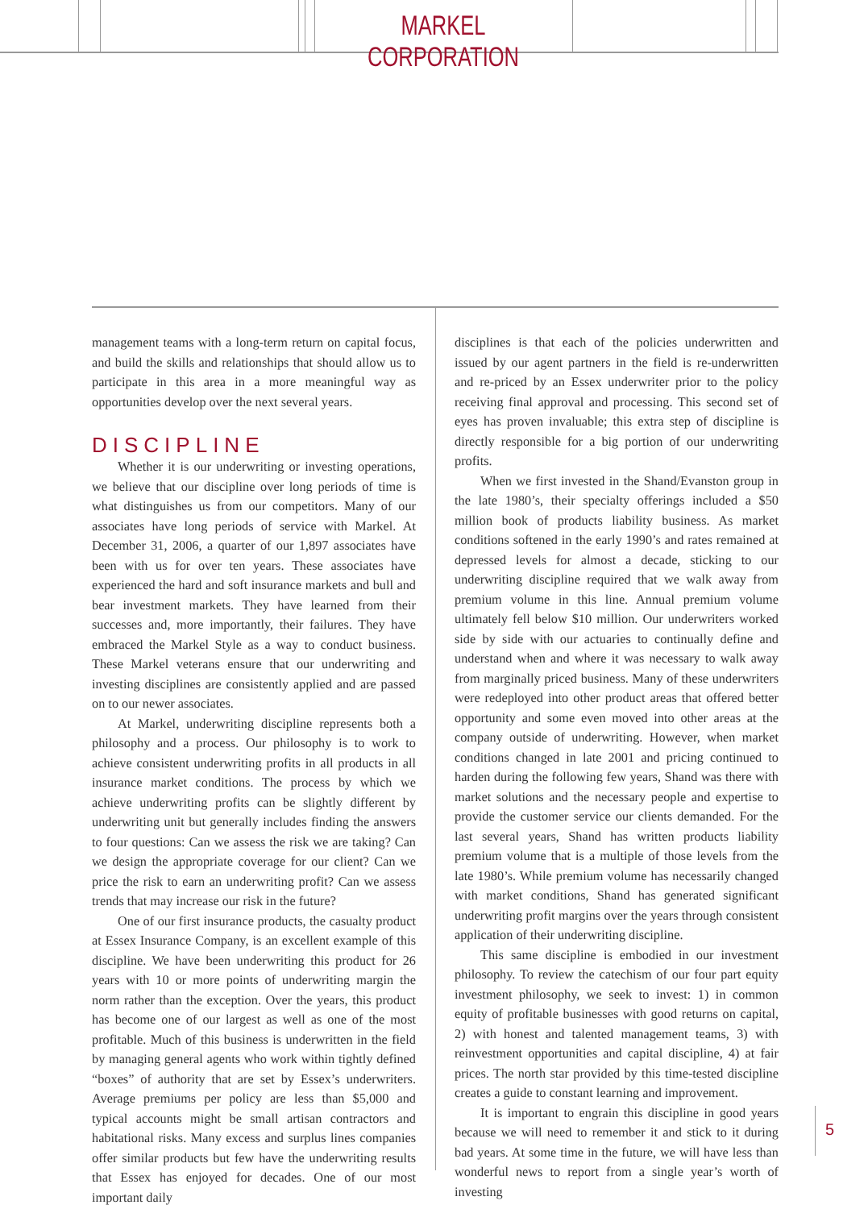MARKEL CORPORATION
management teams with a long-term return on capital focus, and build the skills and relationships that should allow us to participate in this area in a more meaningful way as opportunities develop over the next several years.
DISCIPLINE
Whether it is our underwriting or investing operations, we believe that our discipline over long periods of time is what distinguishes us from our competitors. Many of our associates have long periods of service with Markel. At December 31, 2006, a quarter of our 1,897 associates have been with us for over ten years. These associates have experienced the hard and soft insurance markets and bull and bear investment markets. They have learned from their successes and, more importantly, their failures. They have embraced the Markel Style as a way to conduct business. These Markel veterans ensure that our underwriting and investing disciplines are consistently applied and are passed on to our newer associates.
At Markel, underwriting discipline represents both a philosophy and a process. Our philosophy is to work to achieve consistent underwriting profits in all products in all insurance market conditions. The process by which we achieve underwriting profits can be slightly different by underwriting unit but generally includes finding the answers to four questions: Can we assess the risk we are taking? Can we design the appropriate coverage for our client? Can we price the risk to earn an underwriting profit? Can we assess trends that may increase our risk in the future?
One of our first insurance products, the casualty product at Essex Insurance Company, is an excellent example of this discipline. We have been underwriting this product for 26 years with 10 or more points of underwriting margin the norm rather than the exception. Over the years, this product has become one of our largest as well as one of the most profitable. Much of this business is underwritten in the field by managing general agents who work within tightly defined “boxes” of authority that are set by Essex’s underwriters. Average premiums per policy are less than $5,000 and typical accounts might be small artisan contractors and habitational risks. Many excess and surplus lines companies offer similar products but few have the underwriting results that Essex has enjoyed for decades. One of our most important daily
disciplines is that each of the policies underwritten and issued by our agent partners in the field is re-underwritten and re-priced by an Essex underwriter prior to the policy receiving final approval and processing. This second set of eyes has proven invaluable; this extra step of discipline is directly responsible for a big portion of our underwriting profits.
When we first invested in the Shand/Evanston group in the late 1980’s, their specialty offerings included a $50 million book of products liability business. As market conditions softened in the early 1990’s and rates remained at depressed levels for almost a decade, sticking to our underwriting discipline required that we walk away from premium volume in this line. Annual premium volume ultimately fell below $10 million. Our underwriters worked side by side with our actuaries to continually define and understand when and where it was necessary to walk away from marginally priced business. Many of these underwriters were redeployed into other product areas that offered better opportunity and some even moved into other areas at the company outside of underwriting. However, when market conditions changed in late 2001 and pricing continued to harden during the following few years, Shand was there with market solutions and the necessary people and expertise to provide the customer service our clients demanded. For the last several years, Shand has written products liability premium volume that is a multiple of those levels from the late 1980’s. While premium volume has necessarily changed with market conditions, Shand has generated significant underwriting profit margins over the years through consistent application of their underwriting discipline.
This same discipline is embodied in our investment philosophy. To review the catechism of our four part equity investment philosophy, we seek to invest: 1) in common equity of profitable businesses with good returns on capital, 2) with honest and talented management teams, 3) with reinvestment opportunities and capital discipline, 4) at fair prices. The north star provided by this time-tested discipline creates a guide to constant learning and improvement.
It is important to engrain this discipline in good years because we will need to remember it and stick to it during bad years. At some time in the future, we will have less than wonderful news to report from a single year’s worth of investing
5